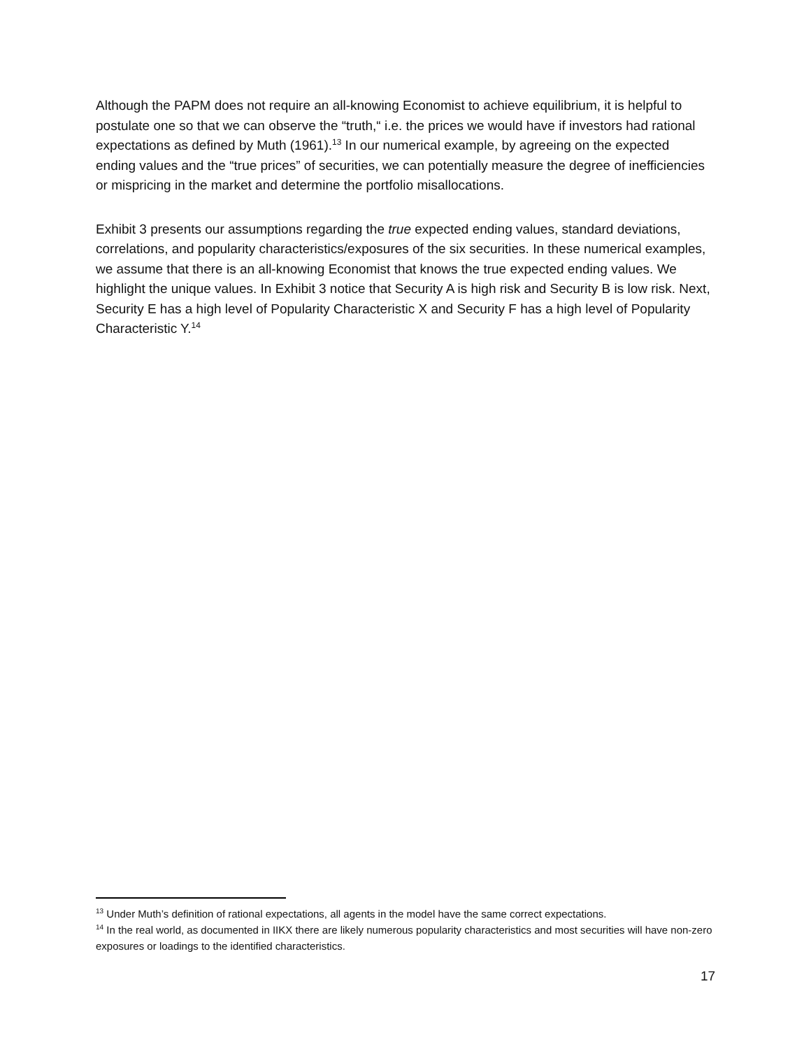Although the PAPM does not require an all-knowing Economist to achieve equilibrium, it is helpful to postulate one so that we can observe the “truth,“ i.e. the prices we would have if investors had rational expectations as defined by Muth (1961).<sup>13</sup> In our numerical example, by agreeing on the expected ending values and the “true prices” of securities, we can potentially measure the degree of inefficiencies or mispricing in the market and determine the portfolio misallocations.
Exhibit 3 presents our assumptions regarding the true expected ending values, standard deviations, correlations, and popularity characteristics/exposures of the six securities. In these numerical examples, we assume that there is an all-knowing Economist that knows the true expected ending values. We highlight the unique values. In Exhibit 3 notice that Security A is high risk and Security B is low risk. Next, Security E has a high level of Popularity Characteristic X and Security F has a high level of Popularity Characteristic Y.<sup>14</sup>
<sup>13</sup> Under Muth’s definition of rational expectations, all agents in the model have the same correct expectations.
<sup>14</sup> In the real world, as documented in IIKX there are likely numerous popularity characteristics and most securities will have non-zero exposures or loadings to the identified characteristics.
17